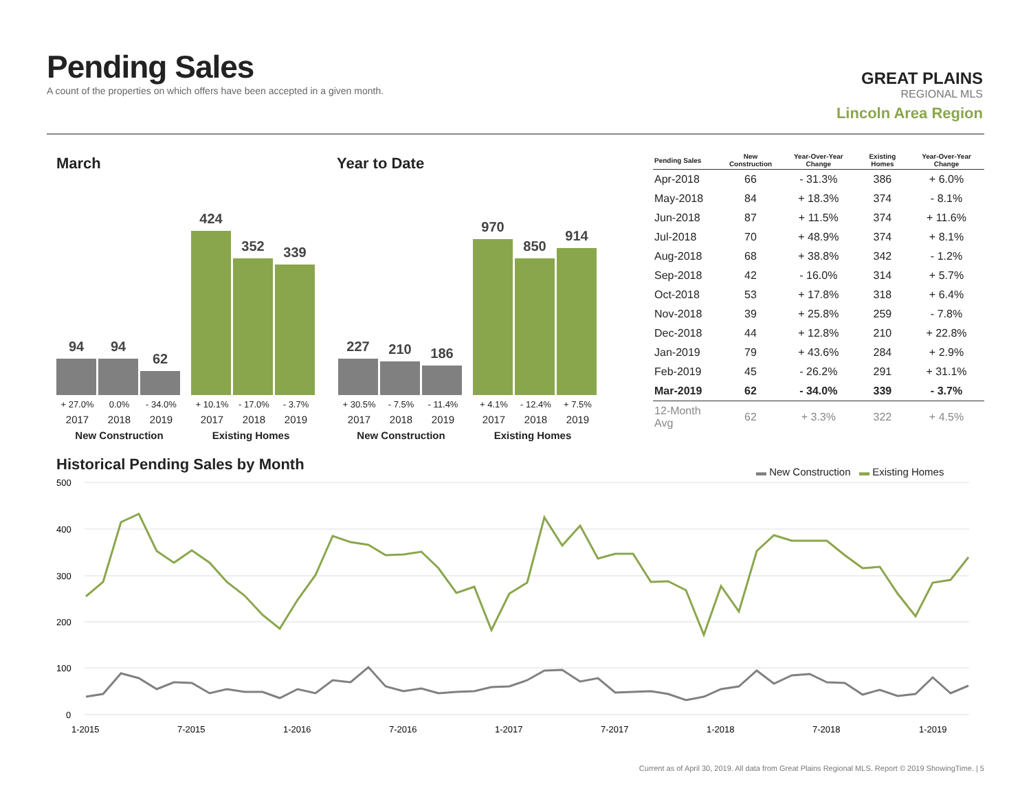Pending Sales
A count of the properties on which offers have been accepted in a given month.
GREAT PLAINS
REGIONAL MLS
Lincoln Area Region
March Year to Date
94
94
62
424
352
339
+ 27.0% 0.0% - 34.0% + 10.1% - 17.0% - 3.7%
2017 2018 2019 2017 2018 2019
New Construction Existing Homes
227
210
186
970
850
914
+ 30.5% - 7.5% - 11.4% + 4.1% - 12.4% + 7.5%
2017 2018 2019 2017 2018 2019
New Construction Existing Homes
| Pending Sales | New Construction | Year-Over-Year Change | Existing Homes | Year-Over-Year Change |
| --- | --- | --- | --- | --- |
| Apr-2018 | 66 | - 31.3% | 386 | + 6.0% |
| May-2018 | 84 | + 18.3% | 374 | - 8.1% |
| Jun-2018 | 87 | + 11.5% | 374 | + 11.6% |
| Jul-2018 | 70 | + 48.9% | 374 | + 8.1% |
| Aug-2018 | 68 | + 38.8% | 342 | - 1.2% |
| Sep-2018 | 42 | - 16.0% | 314 | + 5.7% |
| Oct-2018 | 53 | + 17.8% | 318 | + 6.4% |
| Nov-2018 | 39 | + 25.8% | 259 | - 7.8% |
| Dec-2018 | 44 | + 12.8% | 210 | + 22.8% |
| Jan-2019 | 79 | + 43.6% | 284 | + 2.9% |
| Feb-2019 | 45 | - 26.2% | 291 | + 31.1% |
| Mar-2019 | 62 | - 34.0% | 339 | - 3.7% |
| 12-Month Avg | 62 | + 3.3% | 322 | + 4.5% |
Historical Pending Sales by Month
▬ New Construction ▬ Existing Homes
500
400
300
200
100
0
1-2015
7-2015
1-2016
7-2016
1-2017
7-2017
1-2018
7-2018
1-2019
Current as of April 30, 2019. All data from Great Plains Regional MLS. Report © 2019 ShowingTime. | 5